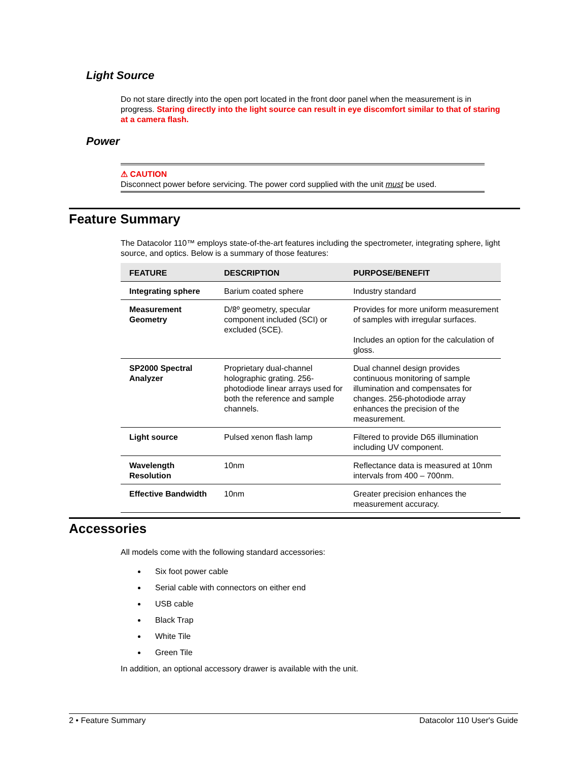Light Source
Do not stare directly into the open port located in the front door panel when the measurement is in progress. Staring directly into the light source can result in eye discomfort similar to that of staring at a camera flash.
Power
⚠ CAUTION
Disconnect power before servicing. The power cord supplied with the unit must be used.
Feature Summary
The Datacolor 110™ employs state-of-the-art features including the spectrometer, integrating sphere, light source, and optics. Below is a summary of those features:
| FEATURE | DESCRIPTION | PURPOSE/BENEFIT |
| --- | --- | --- |
| Integrating sphere | Barium coated sphere | Industry standard |
| Measurement Geometry | D/8º geometry, specular component included (SCI) or excluded (SCE). | Provides for more uniform measurement of samples with irregular surfaces. Includes an option for the calculation of gloss. |
| SP2000 Spectral Analyzer | Proprietary dual-channel holographic grating. 256-photodiode linear arrays used for both the reference and sample channels. | Dual channel design provides continuous monitoring of sample illumination and compensates for changes. 256-photodiode array enhances the precision of the measurement. |
| Light source | Pulsed xenon flash lamp | Filtered to provide D65 illumination including UV component. |
| Wavelength Resolution | 10nm | Reflectance data is measured at 10nm intervals from 400 – 700nm. |
| Effective Bandwidth | 10nm | Greater precision enhances the measurement accuracy. |
Accessories
All models come with the following standard accessories:
Six foot power cable
Serial cable with connectors on either end
USB cable
Black Trap
White Tile
Green Tile
In addition, an optional accessory drawer is available with the unit.
2 • Feature Summary Datacolor 110 User's Guide